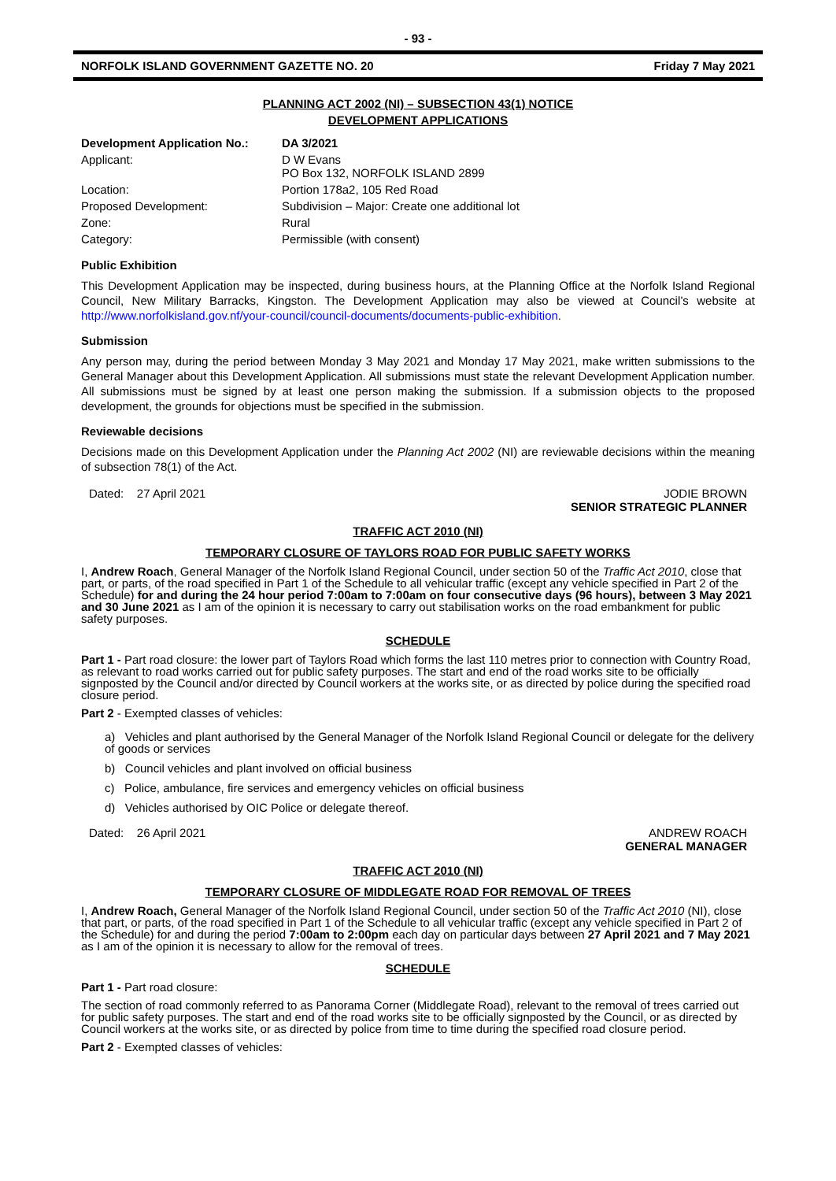- 93 -
NORFOLK ISLAND GOVERNMENT GAZETTE NO. 20 Friday 7 May 2021
PLANNING ACT 2002 (NI) – SUBSECTION 43(1) NOTICE
DEVELOPMENT APPLICATIONS
| Development Application No.: | DA 3/2021 |
| Applicant: | D W Evans PO Box 132, NORFOLK ISLAND 2899 |
| Location: | Portion 178a2, 105 Red Road |
| Proposed Development: | Subdivision – Major: Create one additional lot |
| Zone: | Rural |
| Category: | Permissible (with consent) |
Public Exhibition
This Development Application may be inspected, during business hours, at the Planning Office at the Norfolk Island Regional Council, New Military Barracks, Kingston. The Development Application may also be viewed at Council’s website at http://www.norfolkisland.gov.nf/your-council/council-documents/documents-public-exhibition.
Submission
Any person may, during the period between Monday 3 May 2021 and Monday 17 May 2021, make written submissions to the General Manager about this Development Application. All submissions must state the relevant Development Application number. All submissions must be signed by at least one person making the submission. If a submission objects to the proposed development, the grounds for objections must be specified in the submission.
Reviewable decisions
Decisions made on this Development Application under the Planning Act 2002 (NI) are reviewable decisions within the meaning of subsection 78(1) of the Act.
Dated: 27 April 2021 JODIE BROWN
SENIOR STRATEGIC PLANNER
TRAFFIC ACT 2010 (NI)
TEMPORARY CLOSURE OF TAYLORS ROAD FOR PUBLIC SAFETY WORKS
I, Andrew Roach, General Manager of the Norfolk Island Regional Council, under section 50 of the Traffic Act 2010, close that part, or parts, of the road specified in Part 1 of the Schedule to all vehicular traffic (except any vehicle specified in Part 2 of the Schedule) for and during the 24 hour period 7:00am to 7:00am on four consecutive days (96 hours), between 3 May 2021 and 30 June 2021 as I am of the opinion it is necessary to carry out stabilisation works on the road embankment for public safety purposes.
SCHEDULE
Part 1 - Part road closure: the lower part of Taylors Road which forms the last 110 metres prior to connection with Country Road, as relevant to road works carried out for public safety purposes. The start and end of the road works site to be officially signposted by the Council and/or directed by Council workers at the works site, or as directed by police during the specified road closure period.
Part 2 - Exempted classes of vehicles:
a) Vehicles and plant authorised by the General Manager of the Norfolk Island Regional Council or delegate for the delivery of goods or services
b) Council vehicles and plant involved on official business
c) Police, ambulance, fire services and emergency vehicles on official business
d) Vehicles authorised by OIC Police or delegate thereof.
Dated: 26 April 2021 ANDREW ROACH
GENERAL MANAGER
TRAFFIC ACT 2010 (NI)
TEMPORARY CLOSURE OF MIDDLEGATE ROAD FOR REMOVAL OF TREES
I, Andrew Roach, General Manager of the Norfolk Island Regional Council, under section 50 of the Traffic Act 2010 (NI), close that part, or parts, of the road specified in Part 1 of the Schedule to all vehicular traffic (except any vehicle specified in Part 2 of the Schedule) for and during the period 7:00am to 2:00pm each day on particular days between 27 April 2021 and 7 May 2021 as I am of the opinion it is necessary to allow for the removal of trees.
SCHEDULE
Part 1 - Part road closure:
The section of road commonly referred to as Panorama Corner (Middlegate Road), relevant to the removal of trees carried out for public safety purposes. The start and end of the road works site to be officially signposted by the Council, or as directed by Council workers at the works site, or as directed by police from time to time during the specified road closure period.
Part 2 - Exempted classes of vehicles: